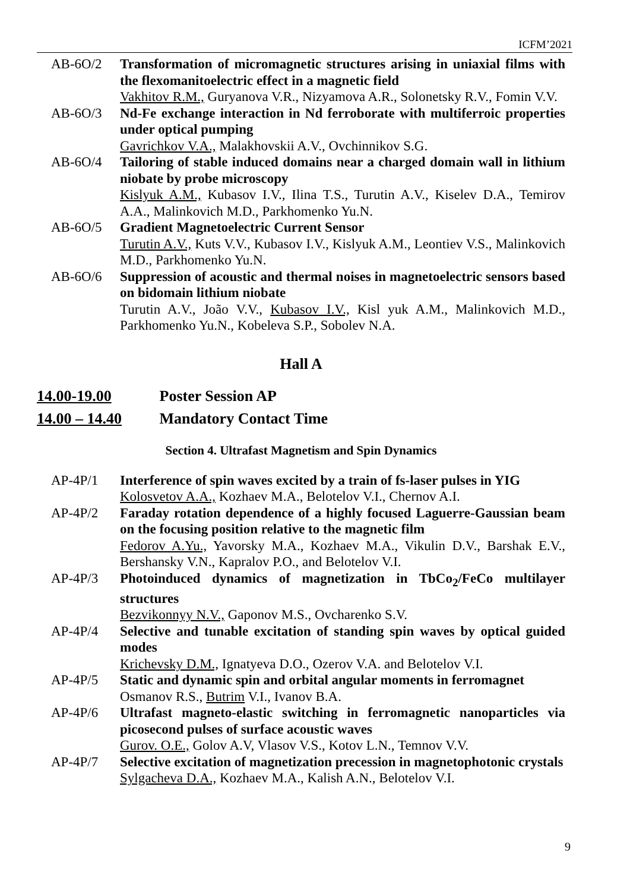ICFM’2021
AB-6O/2 Transformation of micromagnetic structures arising in uniaxial films with the flexomanitoelectric effect in a magnetic field
Vakhitov R.M., Guryanova V.R., Nizyamova A.R., Solonetsky R.V., Fomin V.V.
AB-6O/3 Nd-Fe exchange interaction in Nd ferroborate with multiferroic properties under optical pumping
Gavrichkov V.A., Malakhovskii A.V., Ovchinnikov S.G.
AB-6O/4 Tailoring of stable induced domains near a charged domain wall in lithium niobate by probe microscopy
Kislyuk A.M., Kubasov I.V., Ilina T.S., Turutin A.V., Kiselev D.A., Temirov A.A., Malinkovich M.D., Parkhomenko Yu.N.
AB-6O/5 Gradient Magnetoelectric Current Sensor
Turutin A.V., Kuts V.V., Kubasov I.V., Kislyuk A.M., Leontiev V.S., Malinkovich M.D., Parkhomenko Yu.N.
AB-6O/6 Suppression of acoustic and thermal noises in magnetoelectric sensors based on bidomain lithium niobate
Turutin A.V., João V.V., Kubasov I.V., Kisl yuk A.M., Malinkovich M.D., Parkhomenko Yu.N., Kobeleva S.P., Sobolev N.A.
Hall A
14.00-19.00 Poster Session AP
14.00 – 14.40 Mandatory Contact Time
Section 4. Ultrafast Magnetism and Spin Dynamics
AP-4P/1 Interference of spin waves excited by a train of fs-laser pulses in YIG
Kolosvetov A.A., Kozhaev M.A., Belotelov V.I., Chernov A.I.
AP-4P/2 Faraday rotation dependence of a highly focused Laguerre-Gaussian beam on the focusing position relative to the magnetic film
Fedorov A.Yu., Yavorsky M.A., Kozhaev M.A., Vikulin D.V., Barshak E.V., Bershansky V.N., Kapralov P.O., and Belotelov V.I.
AP-4P/3 Photoinduced dynamics of magnetization in TbCo<sub>2</sub>/FeCo multilayer structures
Bezvikonnyy N.V., Gaponov M.S., Ovcharenko S.V.
AP-4P/4 Selective and tunable excitation of standing spin waves by optical guided modes
Krichevsky D.M., Ignatyeva D.O., Ozerov V.A. and Belotelov V.I.
AP-4P/5 Static and dynamic spin and orbital angular moments in ferromagnet
Osmanov R.S., Butrim V.I., Ivanov B.A.
AP-4P/6 Ultrafast magneto-elastic switching in ferromagnetic nanoparticles via picosecond pulses of surface acoustic waves
Gurov. O.E., Golov A.V, Vlasov V.S., Kotov L.N., Temnov V.V.
AP-4P/7 Selective excitation of magnetization precession in magnetophotonic crystals
Sylgacheva D.A., Kozhaev M.A., Kalish A.N., Belotelov V.I.
9